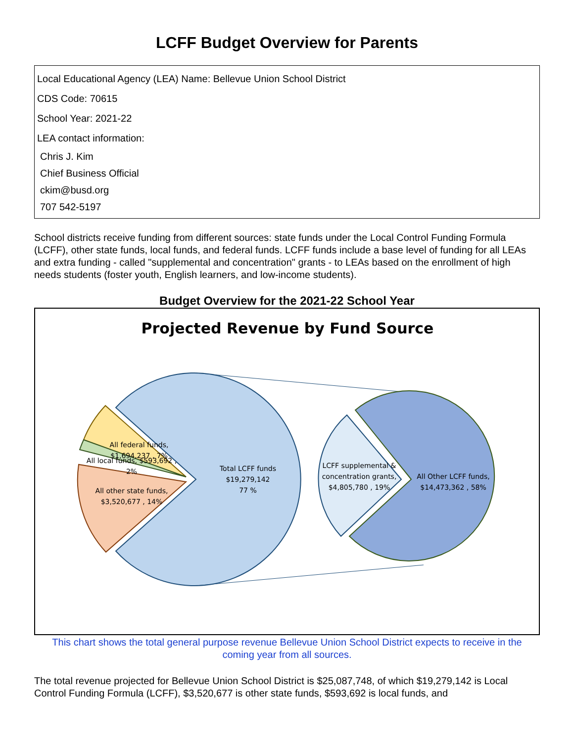LCFF Budget Overview for Parents
Local Educational Agency (LEA) Name: Bellevue Union School District
CDS Code: 70615
School Year: 2021-22
LEA contact information:
Chris J. Kim
Chief Business Official
ckim@busd.org
707 542-5197
School districts receive funding from different sources: state funds under the Local Control Funding Formula (LCFF), other state funds, local funds, and federal funds. LCFF funds include a base level of funding for all LEAs and extra funding - called "supplemental and concentration" grants - to LEAs based on the enrollment of high needs students (foster youth, English learners, and low-income students).
Budget Overview for the 2021-22 School Year
Projected Revenue by Fund Source
Total LCFF funds
$19,279,142
77 %
All federal funds,
$1,694,237 , 7%
All local funds, $593,692 ,
2%
All other state funds,
$3,520,677 , 14%
LCFF supplemental &
concentration grants,
$4,805,780 , 19%
All Other LCFF funds,
$14,473,362 , 58%
This chart shows the total general purpose revenue Bellevue Union School District expects to receive in the coming year from all sources.
The total revenue projected for Bellevue Union School District is $25,087,748, of which $19,279,142 is Local Control Funding Formula (LCFF), $3,520,677 is other state funds, $593,692 is local funds, and